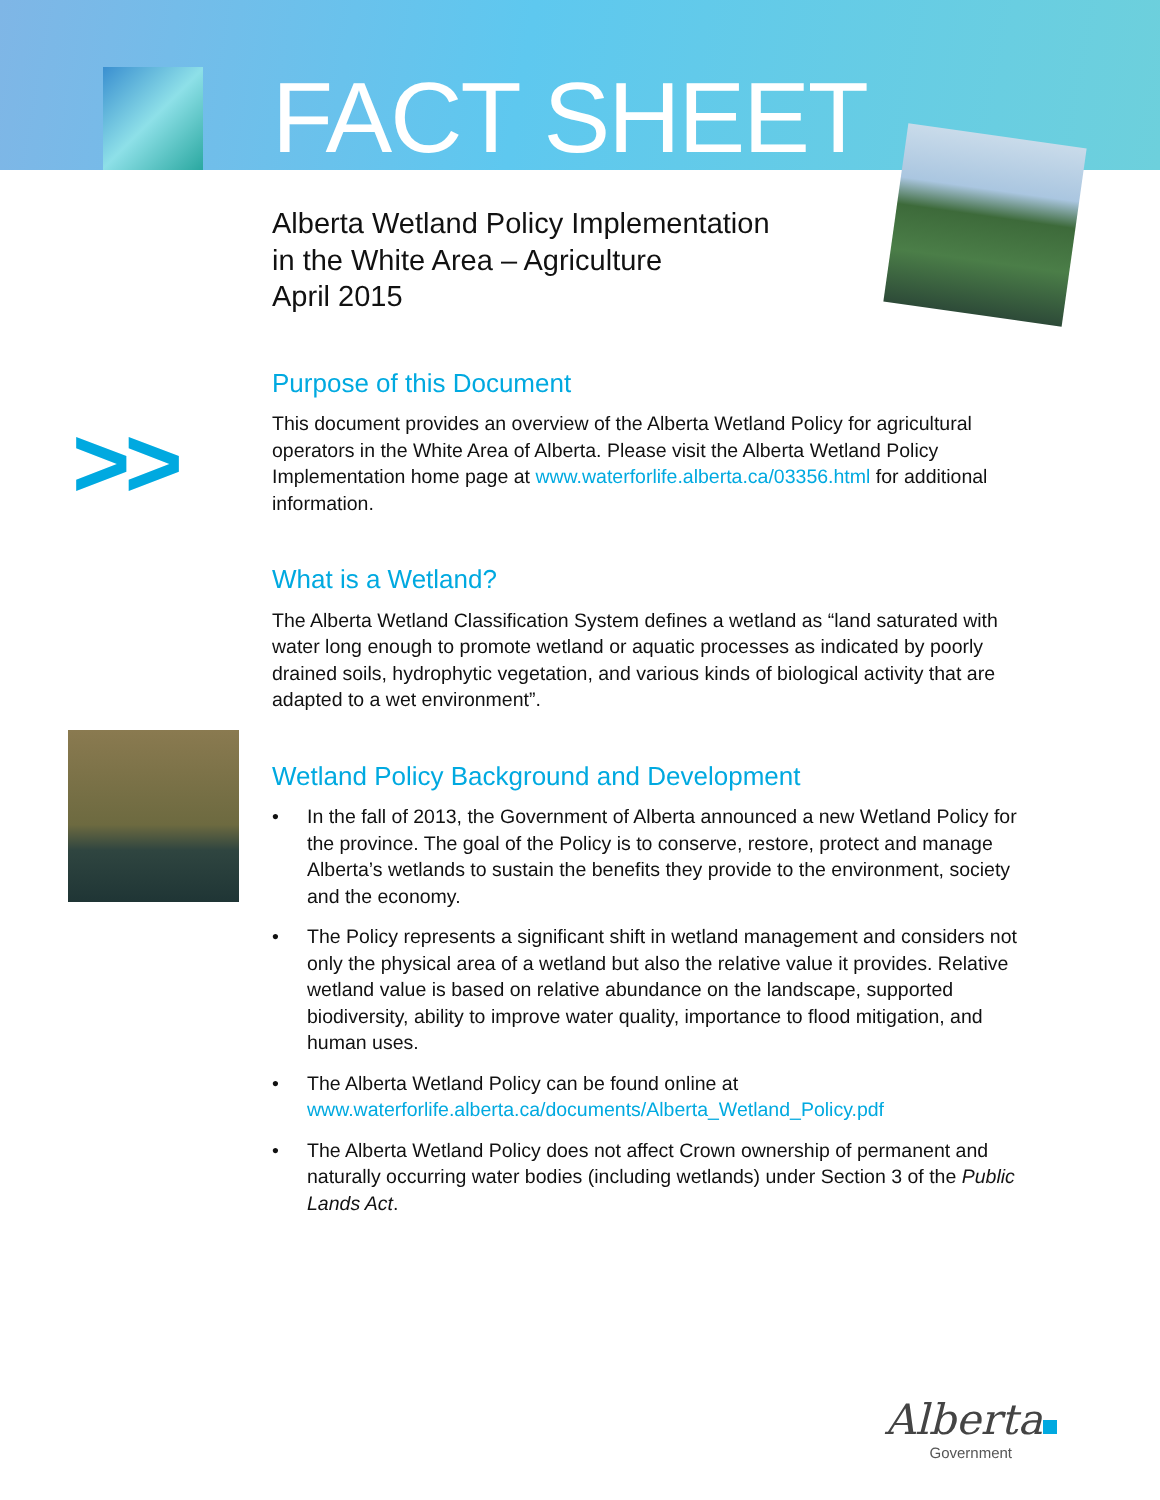FACT SHEET
>>
Alberta Wetland Policy Implementation
in the White Area – Agriculture
April 2015
Purpose of this Document
This document provides an overview of the Alberta Wetland Policy for agricultural operators in the White Area of Alberta. Please visit the Alberta Wetland Policy Implementation home page at www.waterforlife.alberta.ca/03356.html for additional information.
What is a Wetland?
The Alberta Wetland Classification System defines a wetland as “land saturated with water long enough to promote wetland or aquatic processes as indicated by poorly drained soils, hydrophytic vegetation, and various kinds of biological activity that are adapted to a wet environment”.
Wetland Policy Background and Development
• In the fall of 2013, the Government of Alberta announced a new Wetland Policy for the province. The goal of the Policy is to conserve, restore, protect and manage Alberta’s wetlands to sustain the benefits they provide to the environment, society and the economy.
• The Policy represents a significant shift in wetland management and considers not only the physical area of a wetland but also the relative value it provides. Relative wetland value is based on relative abundance on the landscape, supported biodiversity, ability to improve water quality, importance to flood mitigation, and human uses.
• The Alberta Wetland Policy can be found online at www.waterforlife.alberta.ca/documents/Alberta_Wetland_Policy.pdf
• The Alberta Wetland Policy does not affect Crown ownership of permanent and naturally occurring water bodies (including wetlands) under Section 3 of the Public Lands Act.
Alberta
Government